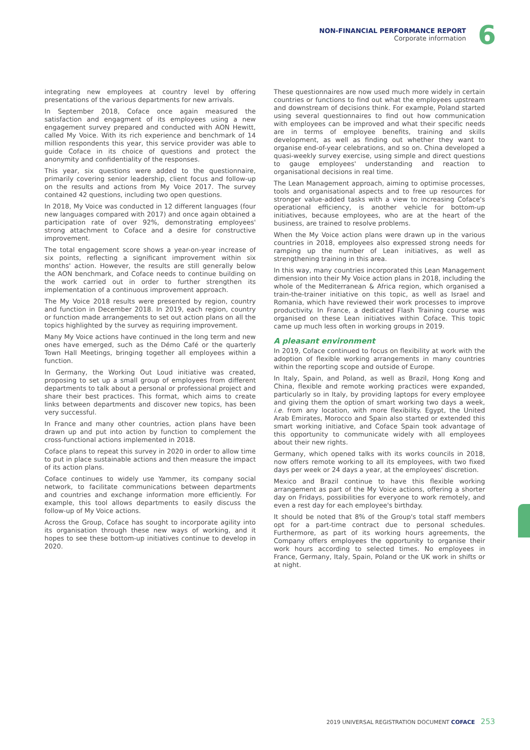NON-FINANCIAL PERFORMANCE REPORT
Corporate information
6
integrating new employees at country level by offering presentations of the various departments for new arrivals.
In September 2018, Coface once again measured the satisfaction and engagment of its employees using a new engagement survey prepared and conducted with AON Hewitt, called My Voice. With its rich experience and benchmark of 14 million respondents this year, this service provider was able to guide Coface in its choice of questions and protect the anonymity and confidentiality of the responses.
This year, six questions were added to the questionnaire, primarily covering senior leadership, client focus and follow-up on the results and actions from My Voice 2017. The survey contained 42 questions, including two open questions.
In 2018, My Voice was conducted in 12 different languages (four new languages compared with 2017) and once again obtained a participation rate of over 92%, demonstrating employees' strong attachment to Coface and a desire for constructive improvement.
The total engagement score shows a year-on-year increase of six points, reflecting a significant improvement within six months' action. However, the results are still generally below the AON benchmark, and Coface needs to continue building on the work carried out in order to further strengthen its implementation of a continuous improvement approach.
The My Voice 2018 results were presented by region, country and function in December 2018. In 2019, each region, country or function made arrangements to set out action plans on all the topics highlighted by the survey as requiring improvement.
Many My Voice actions have continued in the long term and new ones have emerged, such as the Démo Café or the quarterly Town Hall Meetings, bringing together all employees within a function.
In Germany, the Working Out Loud initiative was created, proposing to set up a small group of employees from different departments to talk about a personal or professional project and share their best practices. This format, which aims to create links between departments and discover new topics, has been very successful.
In France and many other countries, action plans have been drawn up and put into action by function to complement the cross-functional actions implemented in 2018.
Coface plans to repeat this survey in 2020 in order to allow time to put in place sustainable actions and then measure the impact of its action plans.
Coface continues to widely use Yammer, its company social network, to facilitate communications between departments and countries and exchange information more efficiently. For example, this tool allows departments to easily discuss the follow-up of My Voice actions.
Across the Group, Coface has sought to incorporate agility into its organisation through these new ways of working, and it hopes to see these bottom-up initiatives continue to develop in 2020.
These questionnaires are now used much more widely in certain countries or functions to find out what the employees upstream and downstream of decisions think. For example, Poland started using several questionnaires to find out how communication with employees can be improved and what their specific needs are in terms of employee benefits, training and skills development, as well as finding out whether they want to organise end-of-year celebrations, and so on. China developed a quasi-weekly survey exercise, using simple and direct questions to gauge employees' understanding and reaction to organisational decisions in real time.
The Lean Management approach, aiming to optimise processes, tools and organisational aspects and to free up resources for stronger value-added tasks with a view to increasing Coface's operational efficiency, is another vehicle for bottom-up initiatives, because employees, who are at the heart of the business, are trained to resolve problems.
When the My Voice action plans were drawn up in the various countries in 2018, employees also expressed strong needs for ramping up the number of Lean initiatives, as well as strengthening training in this area.
In this way, many countries incorporated this Lean Management dimension into their My Voice action plans in 2018, including the whole of the Mediterranean & Africa region, which organised a train-the-trainer initiative on this topic, as well as Israel and Romania, which have reviewed their work processes to improve productivity. In France, a dedicated Flash Training course was organised on these Lean initiatives within Coface. This topic came up much less often in working groups in 2019.
A pleasant environment
In 2019, Coface continued to focus on flexibility at work with the adoption of flexible working arrangements in many countries within the reporting scope and outside of Europe.
In Italy, Spain, and Poland, as well as Brazil, Hong Kong and China, flexible and remote working practices were expanded, particularly so in Italy, by providing laptops for every employee and giving them the option of smart working two days a week, i.e. from any location, with more flexibility. Egypt, the United Arab Emirates, Morocco and Spain also started or extended this smart working initiative, and Coface Spain took advantage of this opportunity to communicate widely with all employees about their new rights.
Germany, which opened talks with its works councils in 2018, now offers remote working to all its employees, with two fixed days per week or 24 days a year, at the employees' discretion.
Mexico and Brazil continue to have this flexible working arrangement as part of the My Voice actions, offering a shorter day on Fridays, possibilities for everyone to work remotely, and even a rest day for each employee's birthday.
It should be noted that 8% of the Group's total staff members opt for a part-time contract due to personal schedules. Furthermore, as part of its working hours agreements, the Company offers employees the opportunity to organise their work hours according to selected times. No employees in France, Germany, Italy, Spain, Poland or the UK work in shifts or at night.
2019 UNIVERSAL REGISTRATION DOCUMENT COFACE 253